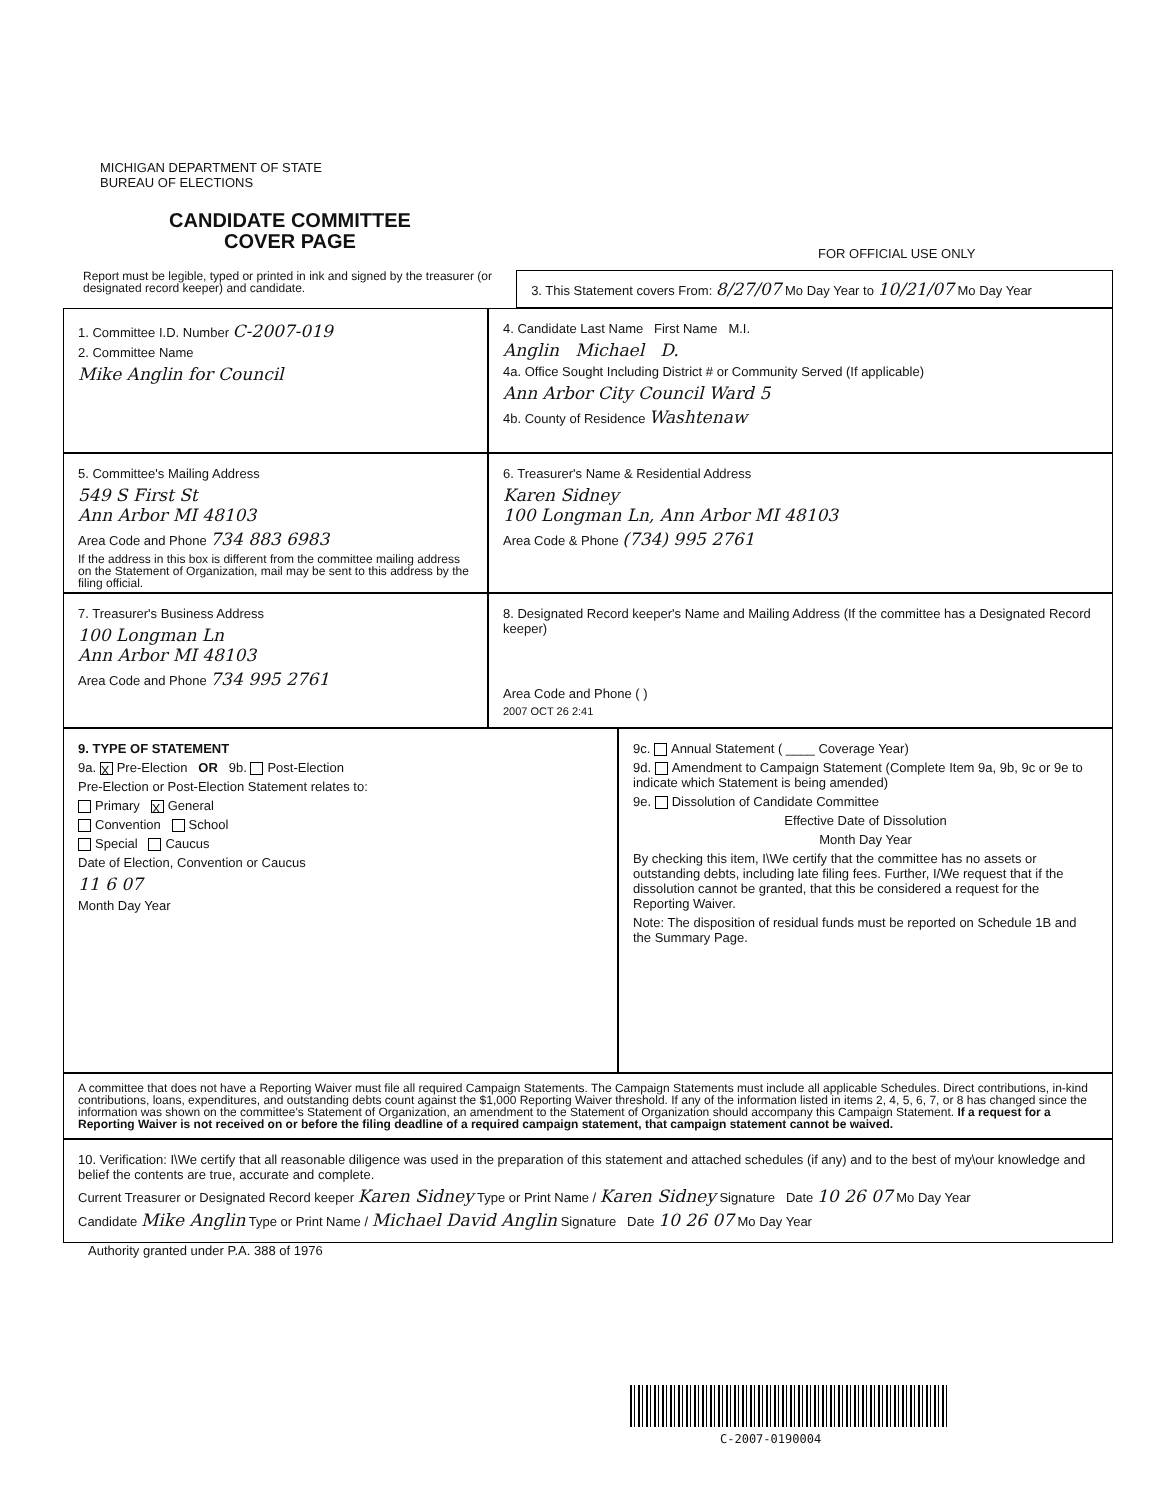MICHIGAN DEPARTMENT OF STATE
BUREAU OF ELECTIONS
CANDIDATE COMMITTEE
COVER PAGE
FOR OFFICIAL USE ONLY
Report must be legible, typed or printed in ink and signed by the treasurer (or designated record keeper) and candidate.
3. This Statement covers From: 8/27/07 Mo Day Year to 10/21/07 Mo Day Year
1. Committee I.D. Number C-2007-019
2. Committee Name
Mike Anglin for Council
4. Candidate Last Name First Name M.I.
Anglin Michael D.
4a. Office Sought Including District # or Community Served (If applicable)
Ann Arbor City Council Ward 5
4b. County of Residence Washtenaw
5. Committee's Mailing Address
549 S First St
Ann Arbor MI 48103
Area Code and Phone 734 883 6983
If the address in this box is different from the committee mailing address on the Statement of Organization, mail may be sent to this address by the filing official.
6. Treasurer's Name & Residential Address
Karen Sidney
100 Longman Ln, Ann Arbor MI 48103
Area Code & Phone (734) 995 2761
7. Treasurer's Business Address
100 Longman Ln
Ann Arbor MI 48103
Area Code and Phone 734 995 2761
8. Designated Record keeper's Name and Mailing Address (If the committee has a Designated Record keeper)
Area Code and Phone ( )
2007 OCT 26 2:41
9. TYPE OF STATEMENT
9a. X Pre-Election OR 9b. Post-Election
Pre-Election or Post-Election Statement relates to:
Primary X General
Convention School
Special Caucus
Date of Election, Convention or Caucus
11 6 07
Month Day Year
9c. Annual Statement ( ____ Coverage Year)
9d. Amendment to Campaign Statement (Complete Item 9a, 9b, 9c or 9e to indicate which Statement is being amended)
9e. Dissolution of Candidate Committee
Effective Date of Dissolution
Month Day Year
By checking this item, I\We certify that the committee has no assets or outstanding debts, including late filing fees. Further, I/We request that if the dissolution cannot be granted, that this be considered a request for the Reporting Waiver.
Note: The disposition of residual funds must be reported on Schedule 1B and the Summary Page.
A committee that does not have a Reporting Waiver must file all required Campaign Statements. The Campaign Statements must include all applicable Schedules. Direct contributions, in-kind contributions, loans, expenditures, and outstanding debts count against the $1,000 Reporting Waiver threshold. If any of the information listed in items 2, 4, 5, 6, 7, or 8 has changed since the information was shown on the committee's Statement of Organization, an amendment to the Statement of Organization should accompany this Campaign Statement. If a request for a Reporting Waiver is not received on or before the filing deadline of a required campaign statement, that campaign statement cannot be waived.
10. Verification: I\We certify that all reasonable diligence was used in the preparation of this statement and attached schedules (if any) and to the best of my\our knowledge and belief the contents are true, accurate and complete.
Current Treasurer or Designated Record keeper Karen Sidney Type or Print Name / Karen Sidney Signature Date 10 26 07 Mo Day Year
Candidate Mike Anglin Type or Print Name / Michael David Anglin Signature Date 10 26 07 Mo Day Year
Authority granted under P.A. 388 of 1976
C-2007-0190004